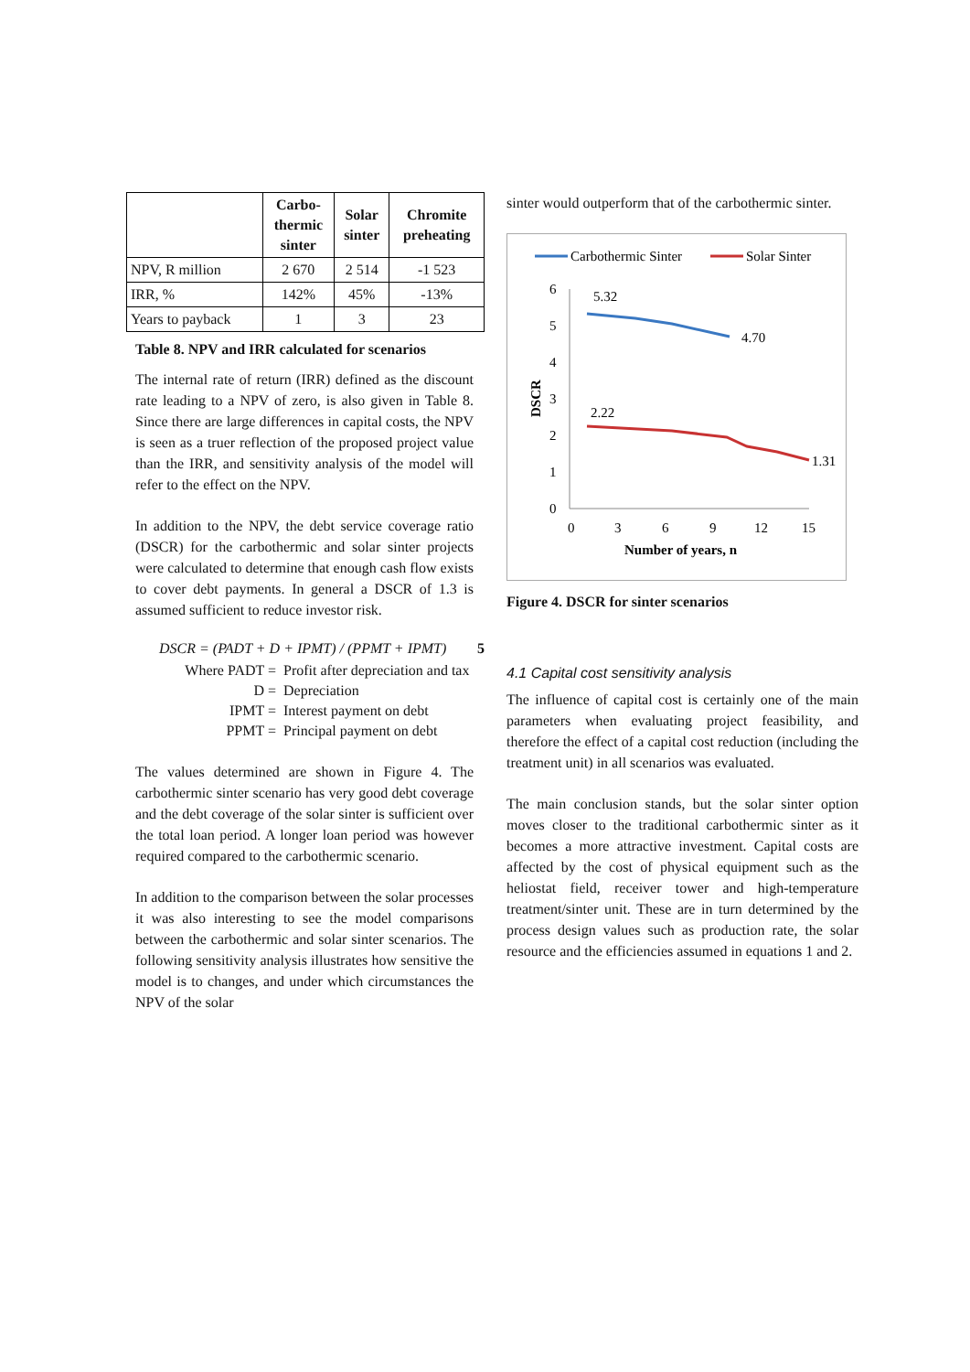| | Carbo- thermic sinter | Solar sinter | Chromite preheating |
| --- | --- | --- | --- |
| NPV, R million | 2 670 | 2 514 | -1 523 |
| IRR, % | 142% | 45% | -13% |
| Years to payback | 1 | 3 | 23 |
Table 8. NPV and IRR calculated for scenarios
The internal rate of return (IRR) defined as the discount rate leading to a NPV of zero, is also given in Table 8. Since there are large differences in capital costs, the NPV is seen as a truer reflection of the proposed project value than the IRR, and sensitivity analysis of the model will refer to the effect on the NPV.
In addition to the NPV, the debt service coverage ratio (DSCR) for the carbothermic and solar sinter projects were calculated to determine that enough cash flow exists to cover debt payments. In general a DSCR of 1.3 is assumed sufficient to reduce investor risk.
DSCR = (PADT + D + IPMT) / (PPMT + IPMT) 5
| Where PADT = | Profit after depreciation and tax |
| D = | Depreciation |
| IPMT = | Interest payment on debt |
| PPMT = | Principal payment on debt |
The values determined are shown in Figure 4. The carbothermic sinter scenario has very good debt coverage and the debt coverage of the solar sinter is sufficient over the total loan period. A longer loan period was however required compared to the carbothermic scenario.
In addition to the comparison between the solar processes it was also interesting to see the model comparisons between the carbothermic and solar sinter scenarios. The following sensitivity analysis illustrates how sensitive the model is to changes, and under which circumstances the NPV of the solar
sinter would outperform that of the carbothermic sinter.
Carbothermic Sinter
Solar Sinter
6
5
4
3
2
1
0
0
3
6
9
12
15
Number of years, n
DSCR
5.32
4.70
2.22
1.31
Figure 4. DSCR for sinter scenarios
4.1 Capital cost sensitivity analysis
The influence of capital cost is certainly one of the main parameters when evaluating project feasibility, and therefore the effect of a capital cost reduction (including the treatment unit) in all scenarios was evaluated.
The main conclusion stands, but the solar sinter option moves closer to the traditional carbothermic sinter as it becomes a more attractive investment. Capital costs are affected by the cost of physical equipment such as the heliostat field, receiver tower and high-temperature treatment/sinter unit. These are in turn determined by the process design values such as production rate, the solar resource and the efficiencies assumed in equations 1 and 2.